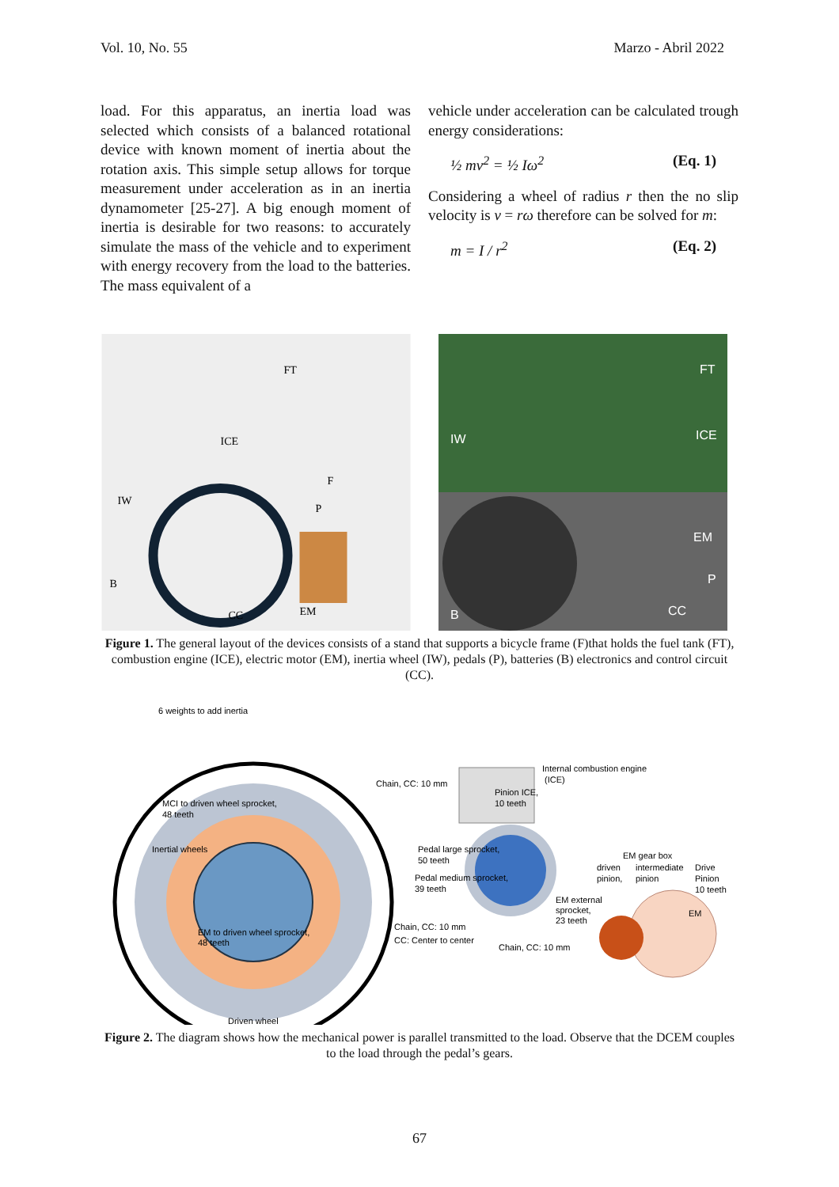Vol. 10, No. 55 Marzo - Abril 2022
load. For this apparatus, an inertia load was selected which consists of a balanced rotational device with known moment of inertia about the rotation axis. This simple setup allows for torque measurement under acceleration as in an inertia dynamometer [25-27]. A big enough moment of inertia is desirable for two reasons: to accurately simulate the mass of the vehicle and to experiment with energy recovery from the load to the batteries. The mass equivalent of a
vehicle under acceleration can be calculated trough energy considerations:
½ mv<sup>2</sup> = ½ Iω<sup>2</sup> (Eq. 1)
Considering a wheel of radius r then the no slip velocity is v = rω therefore can be solved for m:
m = I / r<sup>2</sup> (Eq. 2)
FT
ICE
IW
B
CC
EM
P
F
FT
ICE
IW
EM
P
CC
B
Figure 1. The general layout of the devices consists of a stand that supports a bicycle frame (F)that holds the fuel tank (FT), combustion engine (ICE), electric motor (EM), inertia wheel (IW), pedals (P), batteries (B) electronics and control circuit (CC).
6 weights to add inertia
Chain, CC: 10 mm
Internal combustion engine
(ICE)
Pinion ICE,
10 teeth
MCI to driven wheel sprocket,
48 teeth
Inertial wheels
Pedal large sprocket,
50 teeth
Pedal medium sprocket,
39 teeth
EM gear box
driven
pinion,
intermediate
pinion
Drive
Pinion
10 teeth
EM external
sprocket,
23 teeth
EM
EM to driven wheel sprocket,
48 teeth
Chain, CC: 10 mm
CC: Center to center
Chain, CC: 10 mm
Driven wheel
Figure 2. The diagram shows how the mechanical power is parallel transmitted to the load. Observe that the DCEM couples to the load through the pedal’s gears.
67